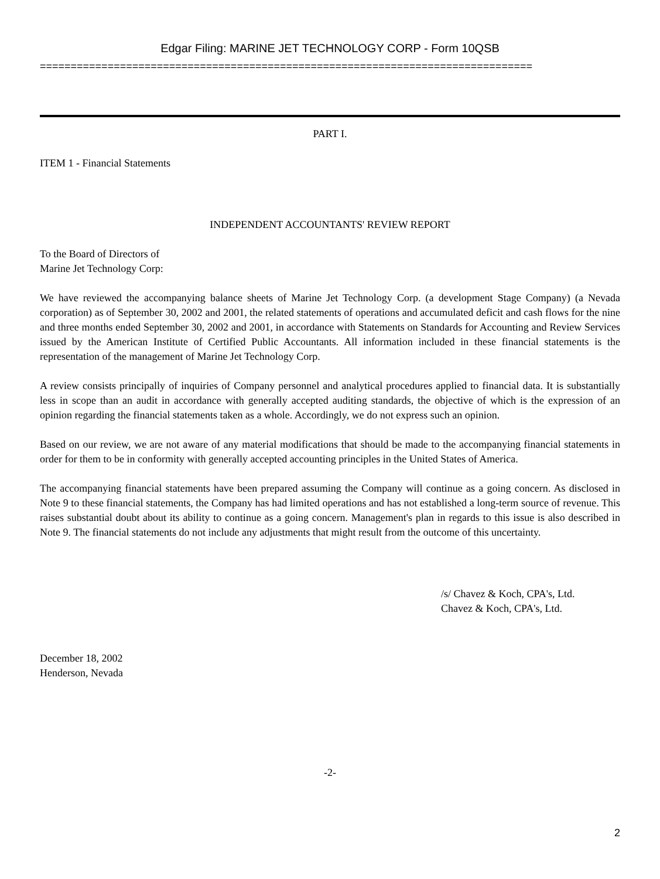Edgar Filing: MARINE JET TECHNOLOGY CORP - Form 10QSB
================================================================================
PART I.
ITEM 1 - Financial Statements
INDEPENDENT ACCOUNTANTS' REVIEW REPORT
To the Board of Directors of
Marine Jet Technology Corp:
We have reviewed the accompanying balance sheets of Marine Jet Technology Corp. (a development Stage Company) (a Nevada corporation) as of September 30, 2002 and 2001, the related statements of operations and accumulated deficit and cash flows for the nine and three months ended September 30, 2002 and 2001, in accordance with Statements on Standards for Accounting and Review Services issued by the American Institute of Certified Public Accountants. All information included in these financial statements is the representation of the management of Marine Jet Technology Corp.
A review consists principally of inquiries of Company personnel and analytical procedures applied to financial data. It is substantially less in scope than an audit in accordance with generally accepted auditing standards, the objective of which is the expression of an opinion regarding the financial statements taken as a whole. Accordingly, we do not express such an opinion.
Based on our review, we are not aware of any material modifications that should be made to the accompanying financial statements in order for them to be in conformity with generally accepted accounting principles in the United States of America.
The accompanying financial statements have been prepared assuming the Company will continue as a going concern. As disclosed in Note 9 to these financial statements, the Company has had limited operations and has not established a long-term source of revenue. This raises substantial doubt about its ability to continue as a going concern. Management's plan in regards to this issue is also described in Note 9. The financial statements do not include any adjustments that might result from the outcome of this uncertainty.
/s/ Chavez & Koch, CPA's, Ltd.
Chavez & Koch, CPA's, Ltd.
December 18, 2002
Henderson, Nevada
-2-
2